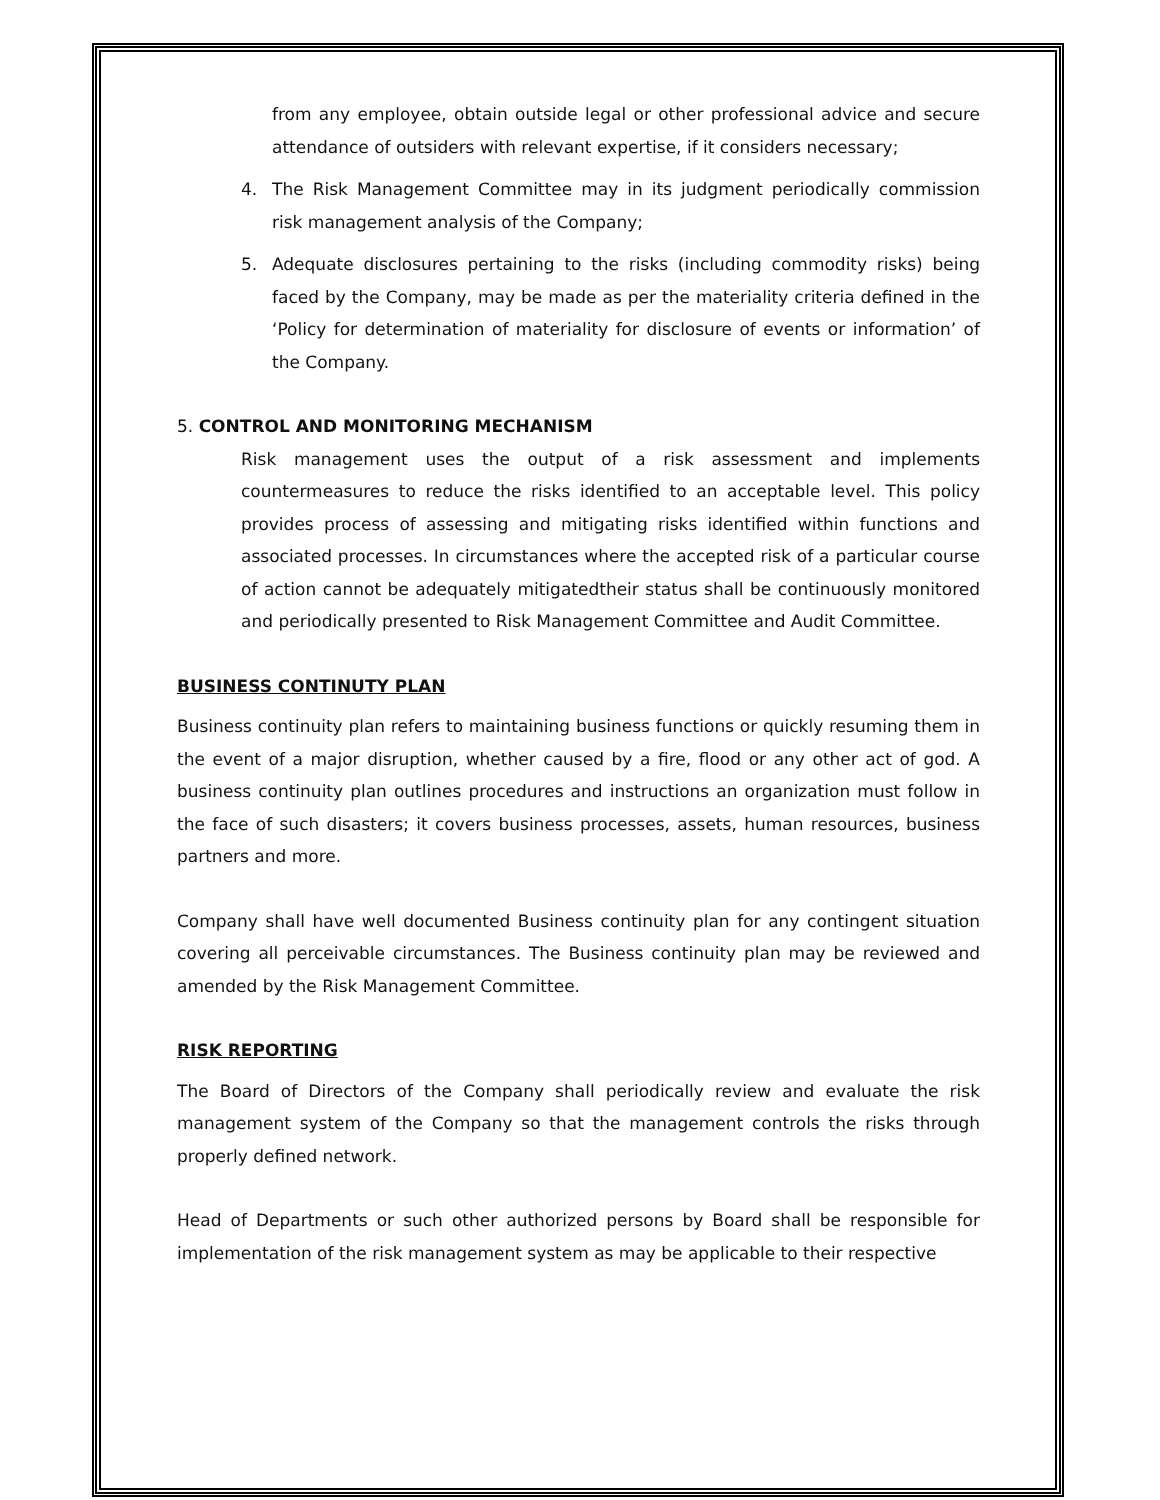from any employee, obtain outside legal or other professional advice and secure attendance of outsiders with relevant expertise, if it considers necessary;
4. The Risk Management Committee may in its judgment periodically commission risk management analysis of the Company;
5. Adequate disclosures pertaining to the risks (including commodity risks) being faced by the Company, may be made as per the materiality criteria defined in the ‘Policy for determination of materiality for disclosure of events or information’ of the Company.
5. CONTROL AND MONITORING MECHANISM
Risk management uses the output of a risk assessment and implements countermeasures to reduce the risks identified to an acceptable level. This policy provides process of assessing and mitigating risks identified within functions and associated processes. In circumstances where the accepted risk of a particular course of action cannot be adequately mitigatedtheir status shall be continuously monitored and periodically presented to Risk Management Committee and Audit Committee.
BUSINESS CONTINUTY PLAN
Business continuity plan refers to maintaining business functions or quickly resuming them in the event of a major disruption, whether caused by a fire, flood or any other act of god. A business continuity plan outlines procedures and instructions an organization must follow in the face of such disasters; it covers business processes, assets, human resources, business partners and more.
Company shall have well documented Business continuity plan for any contingent situation covering all perceivable circumstances. The Business continuity plan may be reviewed and amended by the Risk Management Committee.
RISK REPORTING
The Board of Directors of the Company shall periodically review and evaluate the risk management system of the Company so that the management controls the risks through properly defined network.
Head of Departments or such other authorized persons by Board shall be responsible for implementation of the risk management system as may be applicable to their respective